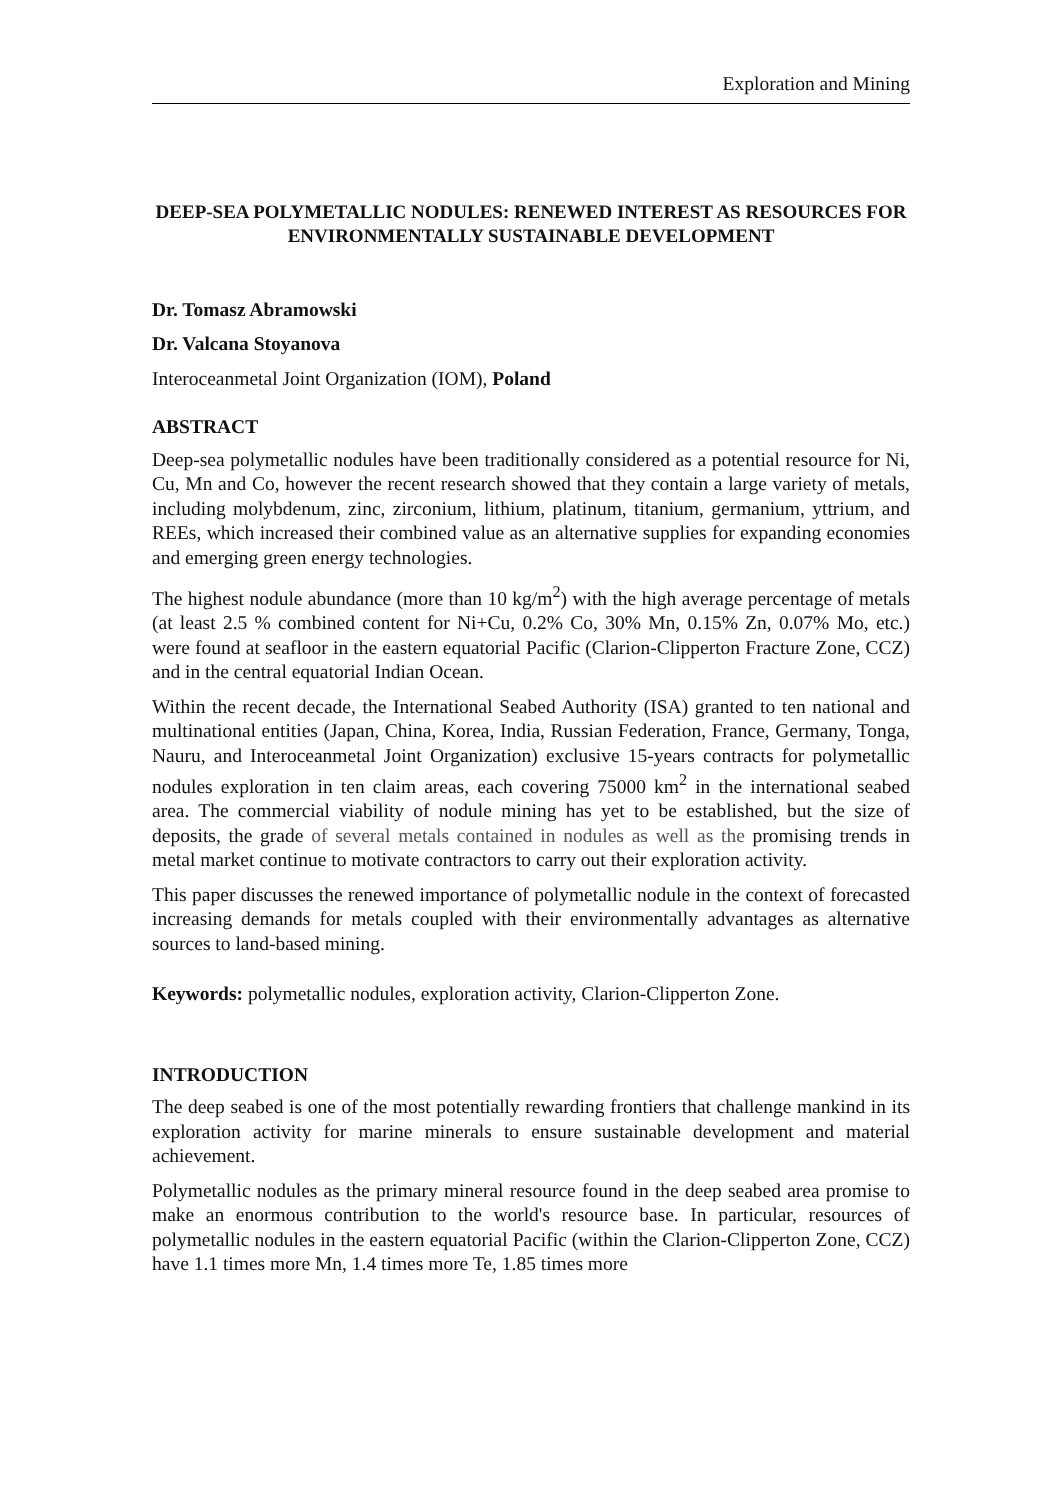Exploration and Mining
DEEP-SEA POLYMETALLIC NODULES: RENEWED INTEREST AS RESOURCES FOR ENVIRONMENTALLY SUSTAINABLE DEVELOPMENT
Dr. Tomasz Abramowski
Dr. Valcana Stoyanova
Interoceanmetal Joint Organization (IOM), Poland
ABSTRACT
Deep-sea polymetallic nodules have been traditionally considered as a potential resource for Ni, Cu, Mn and Co, however the recent research showed that they contain a large variety of metals, including molybdenum, zinc, zirconium, lithium, platinum, titanium, germanium, yttrium, and REEs, which increased their combined value as an alternative supplies for expanding economies and emerging green energy technologies.
The highest nodule abundance (more than 10 kg/m<sup>2</sup>) with the high average percentage of metals (at least 2.5 % combined content for Ni+Cu, 0.2% Co, 30% Mn, 0.15% Zn, 0.07% Mo, etc.) were found at seafloor in the eastern equatorial Pacific (Clarion-Clipperton Fracture Zone, CCZ) and in the central equatorial Indian Ocean.
Within the recent decade, the International Seabed Authority (ISA) granted to ten national and multinational entities (Japan, China, Korea, India, Russian Federation, France, Germany, Tonga, Nauru, and Interoceanmetal Joint Organization) exclusive 15-years contracts for polymetallic nodules exploration in ten claim areas, each covering 75000 km<sup>2</sup> in the international seabed area. The commercial viability of nodule mining has yet to be established, but the size of deposits, the grade of several metals contained in nodules as well as the promising trends in metal market continue to motivate contractors to carry out their exploration activity.
This paper discusses the renewed importance of polymetallic nodule in the context of forecasted increasing demands for metals coupled with their environmentally advantages as alternative sources to land-based mining.
Keywords: polymetallic nodules, exploration activity, Clarion-Clipperton Zone.
INTRODUCTION
The deep seabed is one of the most potentially rewarding frontiers that challenge mankind in its exploration activity for marine minerals to ensure sustainable development and material achievement.
Polymetallic nodules as the primary mineral resource found in the deep seabed area promise to make an enormous contribution to the world's resource base. In particular, resources of polymetallic nodules in the eastern equatorial Pacific (within the Clarion-Clipperton Zone, CCZ) have 1.1 times more Mn, 1.4 times more Te, 1.85 times more